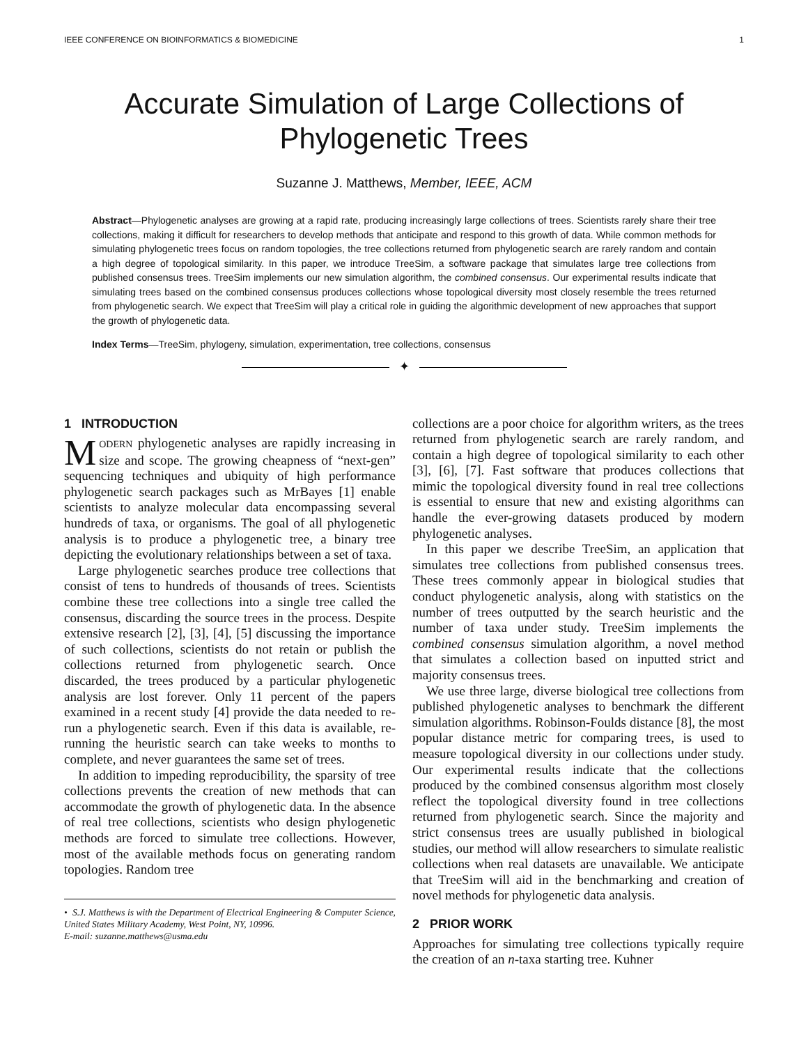IEEE CONFERENCE ON BIOINFORMATICS & BIOMEDICINE 1
Accurate Simulation of Large Collections of Phylogenetic Trees
Suzanne J. Matthews, Member, IEEE, ACM
Abstract—Phylogenetic analyses are growing at a rapid rate, producing increasingly large collections of trees. Scientists rarely share their tree collections, making it difficult for researchers to develop methods that anticipate and respond to this growth of data. While common methods for simulating phylogenetic trees focus on random topologies, the tree collections returned from phylogenetic search are rarely random and contain a high degree of topological similarity. In this paper, we introduce TreeSim, a software package that simulates large tree collections from published consensus trees. TreeSim implements our new simulation algorithm, the combined consensus. Our experimental results indicate that simulating trees based on the combined consensus produces collections whose topological diversity most closely resemble the trees returned from phylogenetic search. We expect that TreeSim will play a critical role in guiding the algorithmic development of new approaches that support the growth of phylogenetic data.
Index Terms—TreeSim, phylogeny, simulation, experimentation, tree collections, consensus
✦
1 INTRODUCTION
MODERN phylogenetic analyses are rapidly increasing in size and scope. The growing cheapness of “next-gen” sequencing techniques and ubiquity of high performance phylogenetic search packages such as MrBayes [1] enable scientists to analyze molecular data encompassing several hundreds of taxa, or organisms. The goal of all phylogenetic analysis is to produce a phylogenetic tree, a binary tree depicting the evolutionary relationships between a set of taxa.
Large phylogenetic searches produce tree collections that consist of tens to hundreds of thousands of trees. Scientists combine these tree collections into a single tree called the consensus, discarding the source trees in the process. Despite extensive research [2], [3], [4], [5] discussing the importance of such collections, scientists do not retain or publish the collections returned from phylogenetic search. Once discarded, the trees produced by a particular phylogenetic analysis are lost forever. Only 11 percent of the papers examined in a recent study [4] provide the data needed to re-run a phylogenetic search. Even if this data is available, re-running the heuristic search can take weeks to months to complete, and never guarantees the same set of trees.
In addition to impeding reproducibility, the sparsity of tree collections prevents the creation of new methods that can accommodate the growth of phylogenetic data. In the absence of real tree collections, scientists who design phylogenetic methods are forced to simulate tree collections. However, most of the available methods focus on generating random topologies. Random tree
• S.J. Matthews is with the Department of Electrical Engineering & Computer Science, United States Military Academy, West Point, NY, 10996.
E-mail: suzanne.matthews@usma.edu
collections are a poor choice for algorithm writers, as the trees returned from phylogenetic search are rarely random, and contain a high degree of topological similarity to each other [3], [6], [7]. Fast software that produces collections that mimic the topological diversity found in real tree collections is essential to ensure that new and existing algorithms can handle the ever-growing datasets produced by modern phylogenetic analyses.
In this paper we describe TreeSim, an application that simulates tree collections from published consensus trees. These trees commonly appear in biological studies that conduct phylogenetic analysis, along with statistics on the number of trees outputted by the search heuristic and the number of taxa under study. TreeSim implements the combined consensus simulation algorithm, a novel method that simulates a collection based on inputted strict and majority consensus trees.
We use three large, diverse biological tree collections from published phylogenetic analyses to benchmark the different simulation algorithms. Robinson-Foulds distance [8], the most popular distance metric for comparing trees, is used to measure topological diversity in our collections under study. Our experimental results indicate that the collections produced by the combined consensus algorithm most closely reflect the topological diversity found in tree collections returned from phylogenetic search. Since the majority and strict consensus trees are usually published in biological studies, our method will allow researchers to simulate realistic collections when real datasets are unavailable. We anticipate that TreeSim will aid in the benchmarking and creation of novel methods for phylogenetic data analysis.
2 PRIOR WORK
Approaches for simulating tree collections typically require the creation of an n-taxa starting tree. Kuhner